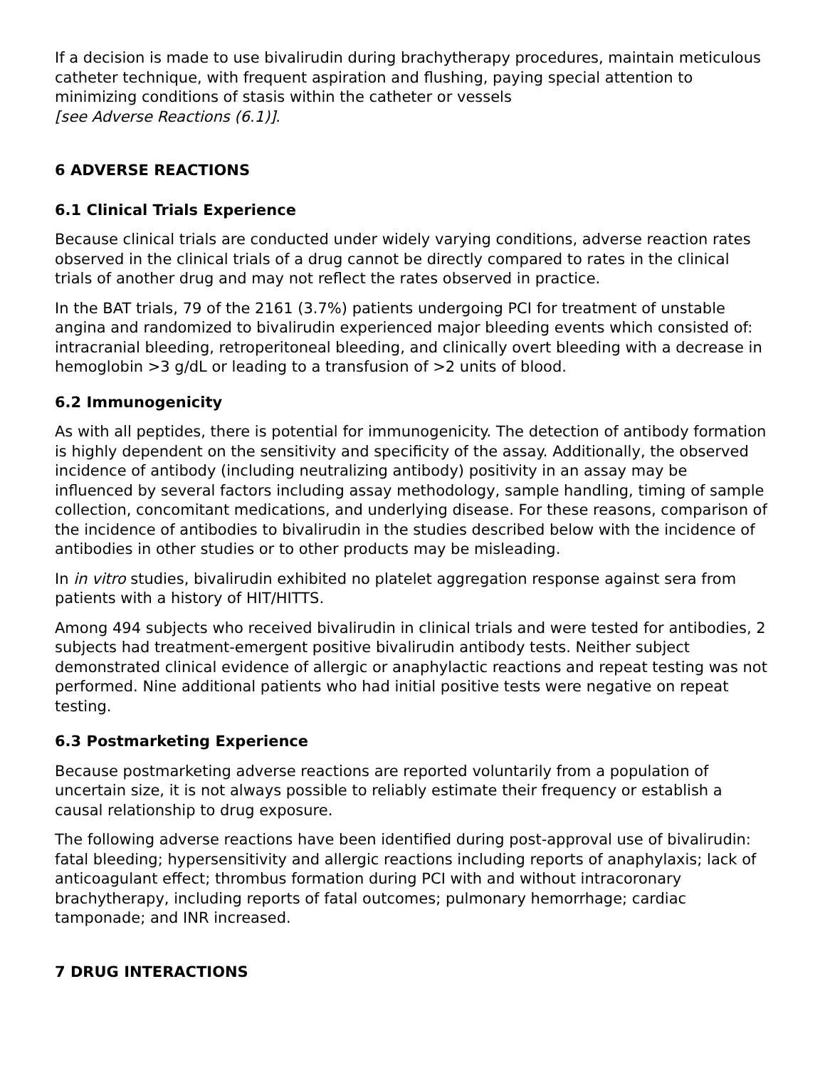If a decision is made to use bivalirudin during brachytherapy procedures, maintain meticulous catheter technique, with frequent aspiration and flushing, paying special attention to minimizing conditions of stasis within the catheter or vessels
[see Adverse Reactions (6.1)].
6 ADVERSE REACTIONS
6.1 Clinical Trials Experience
Because clinical trials are conducted under widely varying conditions, adverse reaction rates observed in the clinical trials of a drug cannot be directly compared to rates in the clinical trials of another drug and may not reflect the rates observed in practice.
In the BAT trials, 79 of the 2161 (3.7%) patients undergoing PCI for treatment of unstable angina and randomized to bivalirudin experienced major bleeding events which consisted of: intracranial bleeding, retroperitoneal bleeding, and clinically overt bleeding with a decrease in hemoglobin >3 g/dL or leading to a transfusion of >2 units of blood.
6.2 Immunogenicity
As with all peptides, there is potential for immunogenicity. The detection of antibody formation is highly dependent on the sensitivity and specificity of the assay. Additionally, the observed incidence of antibody (including neutralizing antibody) positivity in an assay may be influenced by several factors including assay methodology, sample handling, timing of sample collection, concomitant medications, and underlying disease. For these reasons, comparison of the incidence of antibodies to bivalirudin in the studies described below with the incidence of antibodies in other studies or to other products may be misleading.
In in vitro studies, bivalirudin exhibited no platelet aggregation response against sera from patients with a history of HIT/HITTS.
Among 494 subjects who received bivalirudin in clinical trials and were tested for antibodies, 2 subjects had treatment-emergent positive bivalirudin antibody tests. Neither subject demonstrated clinical evidence of allergic or anaphylactic reactions and repeat testing was not performed. Nine additional patients who had initial positive tests were negative on repeat testing.
6.3 Postmarketing Experience
Because postmarketing adverse reactions are reported voluntarily from a population of uncertain size, it is not always possible to reliably estimate their frequency or establish a causal relationship to drug exposure.
The following adverse reactions have been identified during post-approval use of bivalirudin: fatal bleeding; hypersensitivity and allergic reactions including reports of anaphylaxis; lack of anticoagulant effect; thrombus formation during PCI with and without intracoronary brachytherapy, including reports of fatal outcomes; pulmonary hemorrhage; cardiac tamponade; and INR increased.
7 DRUG INTERACTIONS